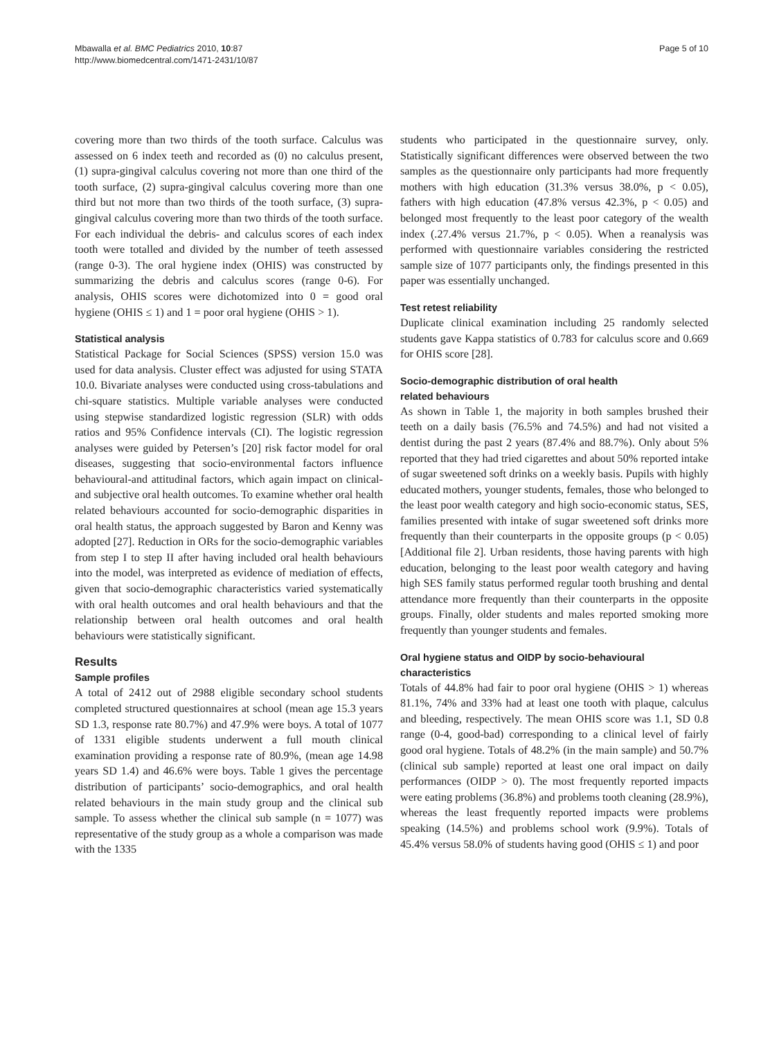Mbawalla et al. BMC Pediatrics 2010, 10:87
http://www.biomedcentral.com/1471-2431/10/87
Page 5 of 10
covering more than two thirds of the tooth surface. Calculus was assessed on 6 index teeth and recorded as (0) no calculus present, (1) supra-gingival calculus covering not more than one third of the tooth surface, (2) supra-gingival calculus covering more than one third but not more than two thirds of the tooth surface, (3) supra-gingival calculus covering more than two thirds of the tooth surface. For each individual the debris- and calculus scores of each index tooth were totalled and divided by the number of teeth assessed (range 0-3). The oral hygiene index (OHIS) was constructed by summarizing the debris and calculus scores (range 0-6). For analysis, OHIS scores were dichotomized into 0 = good oral hygiene (OHIS ≤ 1) and 1 = poor oral hygiene (OHIS > 1).
Statistical analysis
Statistical Package for Social Sciences (SPSS) version 15.0 was used for data analysis. Cluster effect was adjusted for using STATA 10.0. Bivariate analyses were conducted using cross-tabulations and chi-square statistics. Multiple variable analyses were conducted using stepwise standardized logistic regression (SLR) with odds ratios and 95% Confidence intervals (CI). The logistic regression analyses were guided by Petersen’s [20] risk factor model for oral diseases, suggesting that socio-environmental factors influence behavioural-and attitudinal factors, which again impact on clinical- and subjective oral health outcomes. To examine whether oral health related behaviours accounted for socio-demographic disparities in oral health status, the approach suggested by Baron and Kenny was adopted [27]. Reduction in ORs for the socio-demographic variables from step I to step II after having included oral health behaviours into the model, was interpreted as evidence of mediation of effects, given that socio-demographic characteristics varied systematically with oral health outcomes and oral health behaviours and that the relationship between oral health outcomes and oral health behaviours were statistically significant.
Results
Sample profiles
A total of 2412 out of 2988 eligible secondary school students completed structured questionnaires at school (mean age 15.3 years SD 1.3, response rate 80.7%) and 47.9% were boys. A total of 1077 of 1331 eligible students underwent a full mouth clinical examination providing a response rate of 80.9%, (mean age 14.98 years SD 1.4) and 46.6% were boys. Table 1 gives the percentage distribution of participants’ socio-demographics, and oral health related behaviours in the main study group and the clinical sub sample. To assess whether the clinical sub sample (n = 1077) was representative of the study group as a whole a comparison was made with the 1335
students who participated in the questionnaire survey, only. Statistically significant differences were observed between the two samples as the questionnaire only participants had more frequently mothers with high education (31.3% versus 38.0%, p < 0.05), fathers with high education (47.8% versus 42.3%, p < 0.05) and belonged most frequently to the least poor category of the wealth index (.27.4% versus 21.7%, p < 0.05). When a reanalysis was performed with questionnaire variables considering the restricted sample size of 1077 participants only, the findings presented in this paper was essentially unchanged.
Test retest reliability
Duplicate clinical examination including 25 randomly selected students gave Kappa statistics of 0.783 for calculus score and 0.669 for OHIS score [28].
Socio-demographic distribution of oral health
related behaviours
As shown in Table 1, the majority in both samples brushed their teeth on a daily basis (76.5% and 74.5%) and had not visited a dentist during the past 2 years (87.4% and 88.7%). Only about 5% reported that they had tried cigarettes and about 50% reported intake of sugar sweetened soft drinks on a weekly basis. Pupils with highly educated mothers, younger students, females, those who belonged to the least poor wealth category and high socio-economic status, SES, families presented with intake of sugar sweetened soft drinks more frequently than their counterparts in the opposite groups (p < 0.05) [Additional file 2]. Urban residents, those having parents with high education, belonging to the least poor wealth category and having high SES family status performed regular tooth brushing and dental attendance more frequently than their counterparts in the opposite groups. Finally, older students and males reported smoking more frequently than younger students and females.
Oral hygiene status and OIDP by socio-behavioural
characteristics
Totals of 44.8% had fair to poor oral hygiene (OHIS > 1) whereas 81.1%, 74% and 33% had at least one tooth with plaque, calculus and bleeding, respectively. The mean OHIS score was 1.1, SD 0.8 range (0-4, good-bad) corresponding to a clinical level of fairly good oral hygiene. Totals of 48.2% (in the main sample) and 50.7% (clinical sub sample) reported at least one oral impact on daily performances (OIDP > 0). The most frequently reported impacts were eating problems (36.8%) and problems tooth cleaning (28.9%), whereas the least frequently reported impacts were problems speaking (14.5%) and problems school work (9.9%). Totals of 45.4% versus 58.0% of students having good (OHIS ≤ 1) and poor